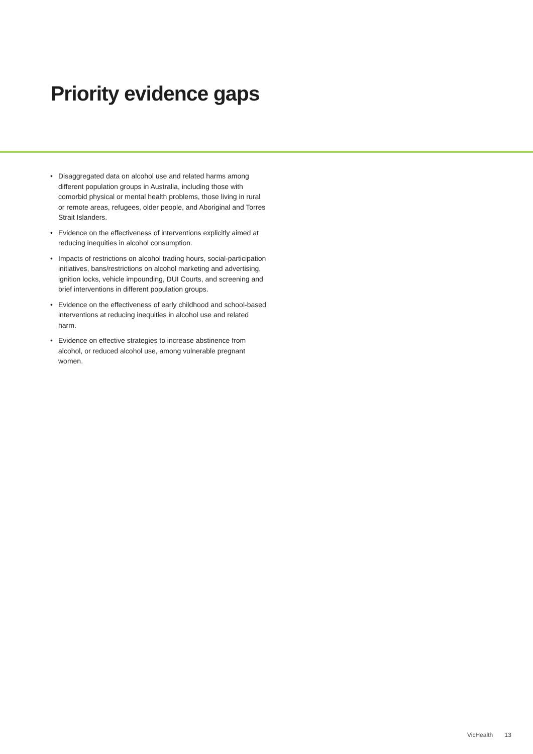Priority evidence gaps
• Disaggregated data on alcohol use and related harms among different population groups in Australia, including those with comorbid physical or mental health problems, those living in rural or remote areas, refugees, older people, and Aboriginal and Torres Strait Islanders.
• Evidence on the effectiveness of interventions explicitly aimed at reducing inequities in alcohol consumption.
• Impacts of restrictions on alcohol trading hours, social-participation initiatives, bans/restrictions on alcohol marketing and advertising, ignition locks, vehicle impounding, DUI Courts, and screening and brief interventions in different population groups.
• Evidence on the effectiveness of early childhood and school-based interventions at reducing inequities in alcohol use and related harm.
• Evidence on effective strategies to increase abstinence from alcohol, or reduced alcohol use, among vulnerable pregnant women.
VicHealth 13